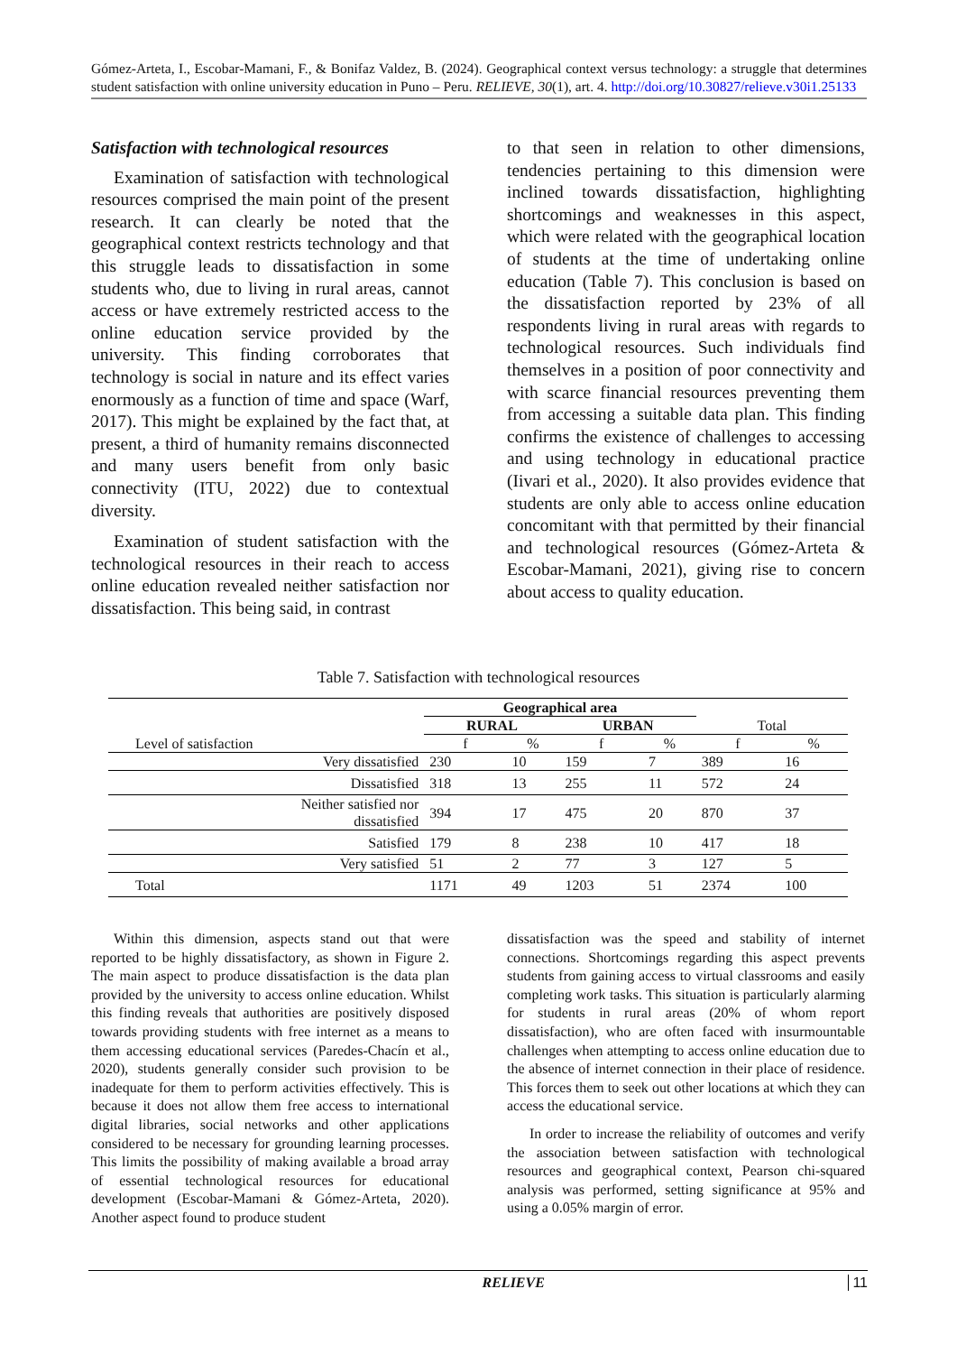Gómez-Arteta, I., Escobar-Mamani, F., & Bonifaz Valdez, B. (2024). Geographical context versus technology: a struggle that determines student satisfaction with online university education in Puno – Peru. RELIEVE, 30(1), art. 4. http://doi.org/10.30827/relieve.v30i1.25133
Satisfaction with technological resources
Examination of satisfaction with technological resources comprised the main point of the present research. It can clearly be noted that the geographical context restricts technology and that this struggle leads to dissatisfaction in some students who, due to living in rural areas, cannot access or have extremely restricted access to the online education service provided by the university. This finding corroborates that technology is social in nature and its effect varies enormously as a function of time and space (Warf, 2017). This might be explained by the fact that, at present, a third of humanity remains disconnected and many users benefit from only basic connectivity (ITU, 2022) due to contextual diversity.
Examination of student satisfaction with the technological resources in their reach to access online education revealed neither satisfaction nor dissatisfaction. This being said, in contrast
to that seen in relation to other dimensions, tendencies pertaining to this dimension were inclined towards dissatisfaction, highlighting shortcomings and weaknesses in this aspect, which were related with the geographical location of students at the time of undertaking online education (Table 7). This conclusion is based on the dissatisfaction reported by 23% of all respondents living in rural areas with regards to technological resources. Such individuals find themselves in a position of poor connectivity and with scarce financial resources preventing them from accessing a suitable data plan. This finding confirms the existence of challenges to accessing and using technology in educational practice (Iivari et al., 2020). It also provides evidence that students are only able to access online education concomitant with that permitted by their financial and technological resources (Gómez-Arteta & Escobar-Mamani, 2021), giving rise to concern about access to quality education.
Table 7. Satisfaction with technological resources
| | Geographical area | | | | | |
| | RURAL | | URBAN | | Total | |
| Level of satisfaction | f | % | f | % | f | % |
| Very dissatisfied | 230 | 10 | 159 | 7 | 389 | 16 |
| Dissatisfied | 318 | 13 | 255 | 11 | 572 | 24 |
| Neither satisfied nor dissatisfied | 394 | 17 | 475 | 20 | 870 | 37 |
| Satisfied | 179 | 8 | 238 | 10 | 417 | 18 |
| Very satisfied | 51 | 2 | 77 | 3 | 127 | 5 |
| Total | 1171 | 49 | 1203 | 51 | 2374 | 100 |
Within this dimension, aspects stand out that were reported to be highly dissatisfactory, as shown in Figure 2. The main aspect to produce dissatisfaction is the data plan provided by the university to access online education. Whilst this finding reveals that authorities are positively disposed towards providing students with free internet as a means to them accessing educational services (Paredes-Chacín et al., 2020), students generally consider such provision to be inadequate for them to perform activities effectively. This is because it does not allow them free access to international digital libraries, social networks and other applications considered to be necessary for grounding learning processes. This limits the possibility of making available a broad array of essential technological resources for educational development (Escobar-Mamani & Gómez-Arteta, 2020). Another aspect found to produce student
dissatisfaction was the speed and stability of internet connections. Shortcomings regarding this aspect prevents students from gaining access to virtual classrooms and easily completing work tasks. This situation is particularly alarming for students in rural areas (20% of whom report dissatisfaction), who are often faced with insurmountable challenges when attempting to access online education due to the absence of internet connection in their place of residence. This forces them to seek out other locations at which they can access the educational service.
In order to increase the reliability of outcomes and verify the association between satisfaction with technological resources and geographical context, Pearson chi-squared analysis was performed, setting significance at 95% and using a 0.05% margin of error.
RELIEVE 11